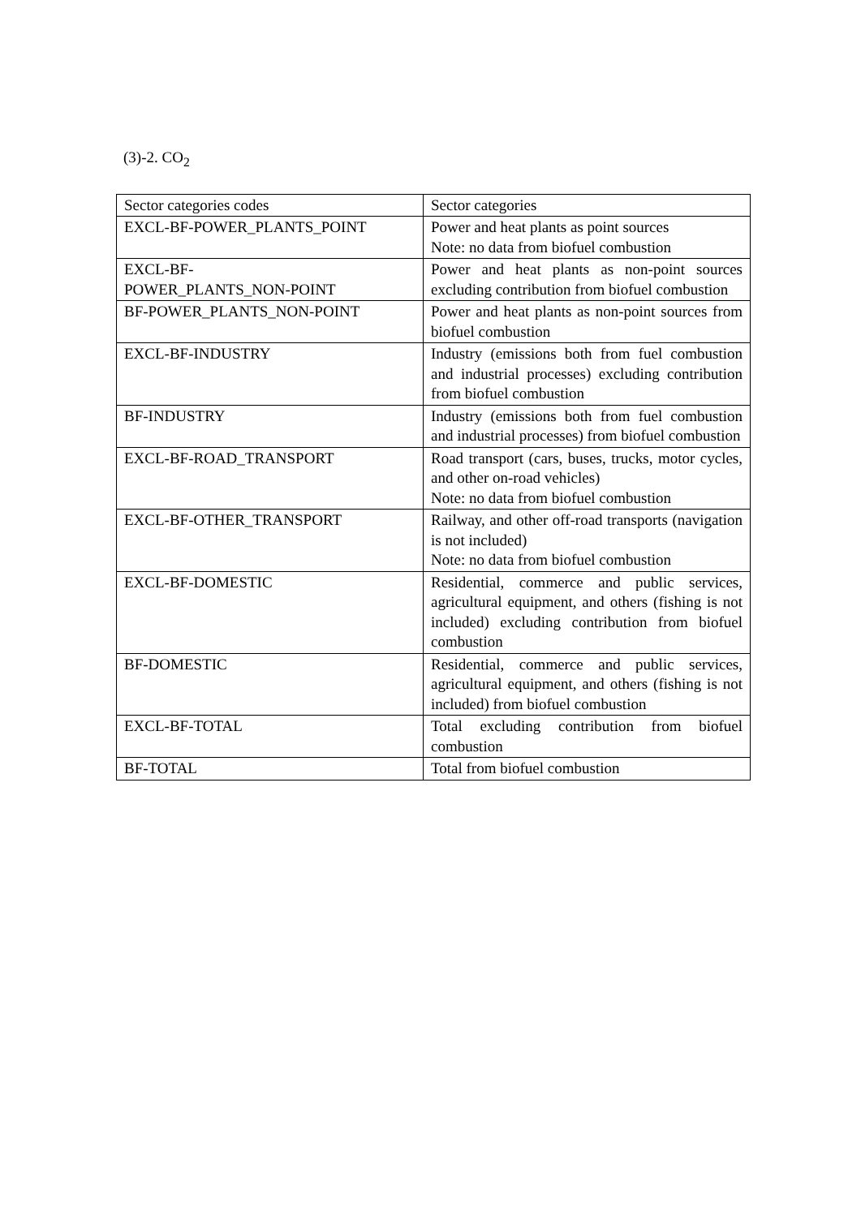(3)-2. CO<sub>2</sub>
| Sector categories codes | Sector categories |
| EXCL-BF-POWER_PLANTS_POINT | Power and heat plants as point sources Note: no data from biofuel combustion |
| EXCL-BF- POWER_PLANTS_NON-POINT | Power and heat plants as non-point sources excluding contribution from biofuel combustion |
| BF-POWER_PLANTS_NON-POINT | Power and heat plants as non-point sources from biofuel combustion |
| EXCL-BF-INDUSTRY | Industry (emissions both from fuel combustion and industrial processes) excluding contribution from biofuel combustion |
| BF-INDUSTRY | Industry (emissions both from fuel combustion and industrial processes) from biofuel combustion |
| EXCL-BF-ROAD_TRANSPORT | Road transport (cars, buses, trucks, motor cycles, and other on-road vehicles) Note: no data from biofuel combustion |
| EXCL-BF-OTHER_TRANSPORT | Railway, and other off-road transports (navigation is not included) Note: no data from biofuel combustion |
| EXCL-BF-DOMESTIC | Residential, commerce and public services, agricultural equipment, and others (fishing is not included) excluding contribution from biofuel combustion |
| BF-DOMESTIC | Residential, commerce and public services, agricultural equipment, and others (fishing is not included) from biofuel combustion |
| EXCL-BF-TOTAL | Total excluding contribution from biofuel combustion |
| BF-TOTAL | Total from biofuel combustion |